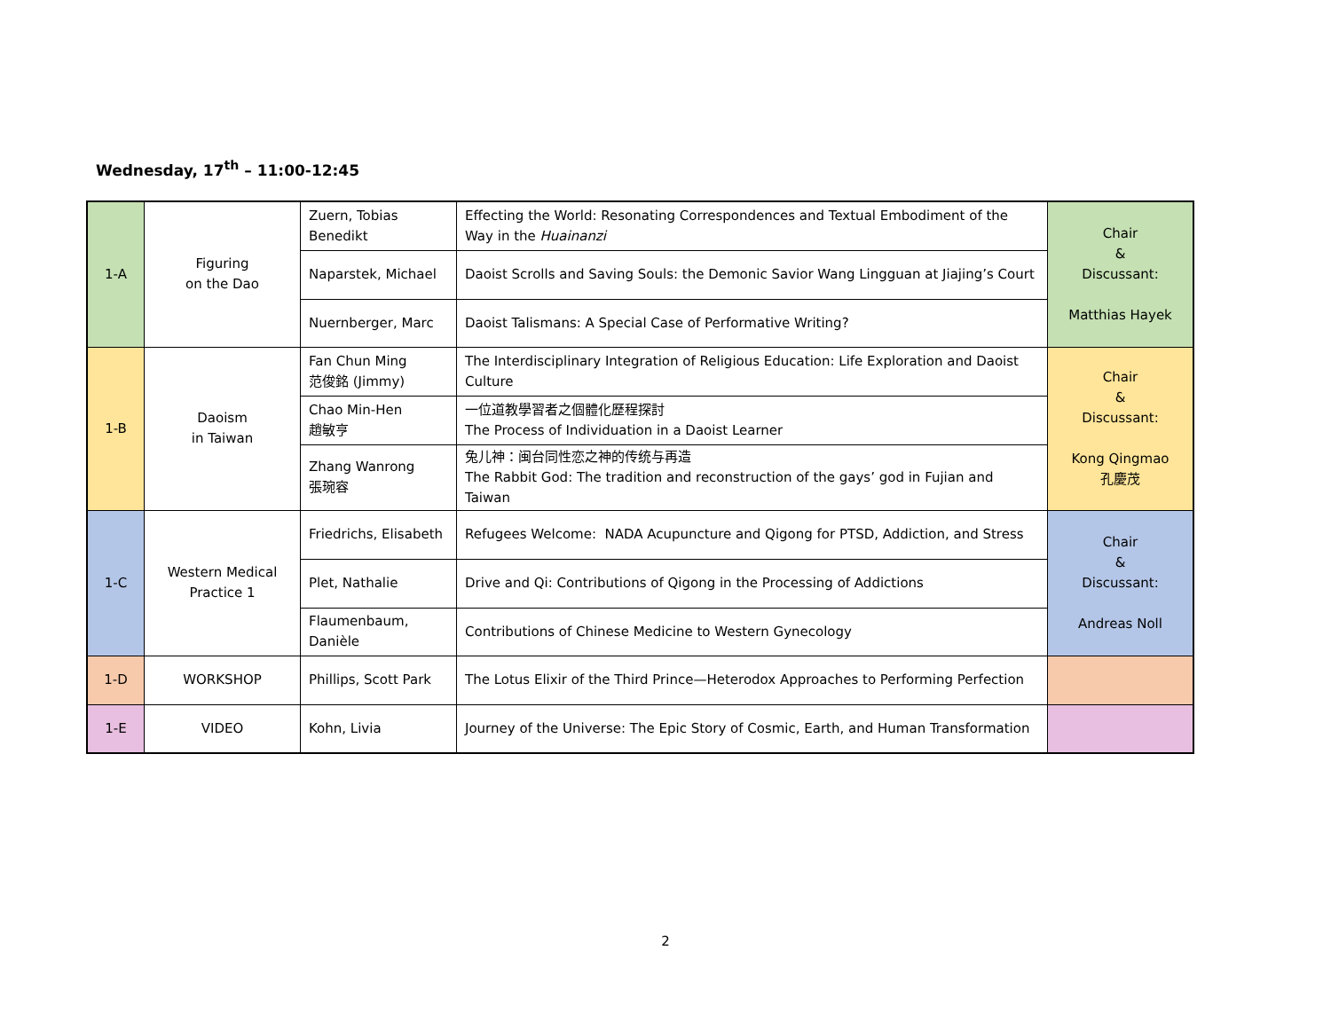Wednesday, 17<sup>th</sup> – 11:00-12:45
| 1-A | Figuring on the Dao | Zuern, Tobias Benedikt | Effecting the World: Resonating Correspondences and Textual Embodiment of the Way in the Huainanzi | Chair & Discussant: Matthias Hayek |
| | | Naparstek, Michael | Daoist Scrolls and Saving Souls: the Demonic Savior Wang Lingguan at Jiajing’s Court | |
| | | Nuernberger, Marc | Daoist Talismans: A Special Case of Performative Writing? | |
| 1-B | Daoism in Taiwan | Fan Chun Ming 范俊銘 (Jimmy) | The Interdisciplinary Integration of Religious Education: Life Exploration and Daoist Culture | Chair & Discussant: Kong Qingmao 孔慶茂 |
| | | Chao Min-Hen 趙敏亨 | 一位道教學習者之個體化歷程探討 The Process of Individuation in a Daoist Learner | |
| | | Zhang Wanrong 張琬容 | 兔儿神：闽台同性恋之神的传统与再造 The Rabbit God: The tradition and reconstruction of the gays’ god in Fujian and Taiwan | |
| 1-C | Western Medical Practice 1 | Friedrichs, Elisabeth | Refugees Welcome: NADA Acupuncture and Qigong for PTSD, Addiction, and Stress | Chair & Discussant: Andreas Noll |
| | | Plet, Nathalie | Drive and Qi: Contributions of Qigong in the Processing of Addictions | |
| | | Flaumenbaum, Danièle | Contributions of Chinese Medicine to Western Gynecology | |
| 1-D | WORKSHOP | Phillips, Scott Park | The Lotus Elixir of the Third Prince—Heterodox Approaches to Performing Perfection | |
| 1-E | VIDEO | Kohn, Livia | Journey of the Universe: The Epic Story of Cosmic, Earth, and Human Transformation | |
2